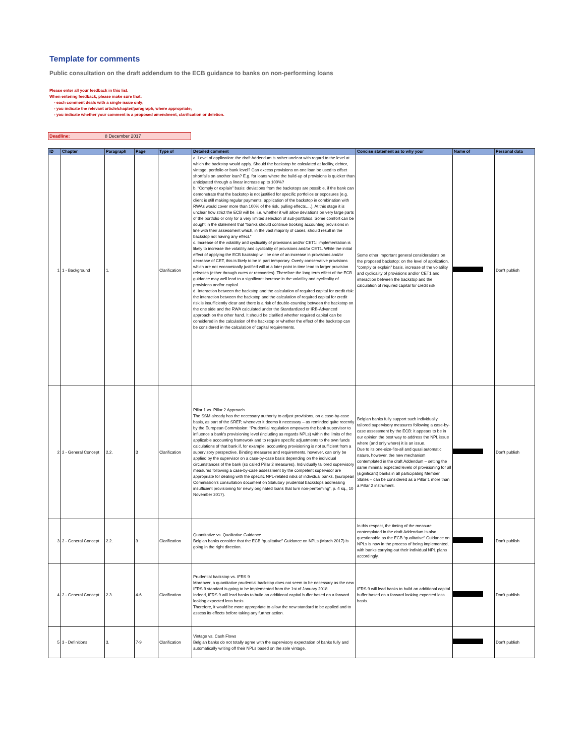Template for comments
Public consultation on the draft addendum to the ECB guidance to banks on non-performing loans
Please enter all your feedback in this list.
When entering feedback, please make sure that:
- each comment deals with a single issue only;
- you indicate the relevant article/chapter/paragraph, where appropriate;
- you indicate whether your comment is a proposed amendment, clarification or deletion.
Deadline: 8 December 2017
| ID | Chapter | Paragraph | Page | Type of | Detailed comment | Concise statement as to why your | Name of | Personal data |
| --- | --- | --- | --- | --- | --- | --- | --- | --- |
| 1 | 1 - Background | 1. | | Clarification | a. Level of application: the draft Addendum is rather unclear with regard to the level at which the backstop would apply. Should the backstop be calculated at facility, debtor, vintage, portfolio or bank level? Can excess provisions on one loan be used to offset shortfalls on another loan? E.g. for loans where the build-up of provisions is quicker than anticipated through a linear increase up to 100%? b. “Comply or explain” basis: deviations from the backstops are possible, if the bank can demonstrate that the backstop is not justified for specific portfolios or exposures (e.g. client is still making regular payments, application of the backstop in combination with RWAs would cover more than 100% of the risk, pulling effects,…). At this stage it is unclear how strict the ECB will be, i.e. whether it will allow deviations on very large parts of the portfolio or only for a very limited selection of sub-portfolios. Some comfort can be sought in the statement that “banks should continue booking accounting provisions in line with their assessment which, in the vast majority of cases, should result in the backstop not having any effect.” c. Increase of the volatility and cyclicality of provisions and/or CET1: implementation is likely to increase the volatility and cyclicality of provisions and/or CET1. While the initial effect of applying the ECB backstop will be one of an increase in provisions and/or decrease of CET, this is likely to be in part temporary. Overly conservative provisions which are not economically justified will at a later point in time lead to larger provision releases (either through cures or recoveries). Therefore the long term effect of the ECB guidance may well lead to a significant increase in the volatility and cyclicality of provisions and/or capital. d. Interaction between the backstop and the calculation of required capital for credit risk: the interaction between the backstop and the calculation of required capital for credit risk is insufficiently clear and there is a risk of double-counting between the backstop on the one side and the RWA calculated under the Standardized or IRB-Advanced approach on the other hand. It should be clarified whether required capital can be considered in the calculation of the backstop or whether the effect of the backstop can be considered in the calculation of capital requirements. | Some other important general considerations on the proposed backstop: on the level of application, “comply or explain” basis, increase of the volatility and cyclicality of provisions and/or CET1 and interaction between the backstop and the calculation of required capital for credit risk | | Don't publish |
| 2 | 2 - General Concept | 2.2. | 3 | Clarification | Pillar 1 vs. Pillar 2 Approach The SSM already has the necessary authority to adjust provisions, on a case-by-case basis, as part of the SREP, whenever it deems it necessary – as reminded quite recently by the European Commission: “Prudential regulation empowers the bank supervisor to influence a bank's provisioning level (including as regards NPLs) within the limits of the applicable accounting framework and to require specific adjustments to the own funds calculations of that bank if, for example, accounting provisioning is not sufficient from a supervisory perspective. Binding measures and requirements, however, can only be applied by the supervisor on a case-by-case basis depending on the individual circumstances of the bank (so called Pillar 2 measures). Individually tailored supervisory measures following a case-by-case assessment by the competent supervisor are appropriate for dealing with the specific NPL-related risks of individual banks. (European Commission's consultation document on Statutory prudential backstops addressing insufficient provisioning for newly originated loans that turn non-performing”, p. 4 sq., 10 November 2017). | Belgian banks fully support such individually tailored supervisory measures following a case-by-case assessment by the ECB: it appears to be in our opinion the best way to address the NPL issue where (and only where) it is an issue. Due to its one-size-fits-all and quasi automatic nature, however, the new mechanism contemplated in the draft Addendum – setting the same minimal expected levels of provisioning for all (significant) banks in all participating Member States – can be considered as a Pillar 1 more than a Pillar 2 instrument. | | Don't publish |
| 3 | 2 - General Concept | 2.2. | 3 | Clarification | Quantitative vs. Qualitative Guidance Belgian banks consider that the ECB “qualitative” Guidance on NPLs (March 2017) is going in the right direction. | In this respect, the timing of the measure contemplated in the draft Addendum is also questionable as the ECB “qualitative” Guidance on NPLs is now in the process of being implemented, with banks carrying out their individual NPL plans accordingly. | | Don't publish |
| 4 | 2 - General Concept | 2.3. | 4-6 | Clarification | Prudential backstop vs. IFRS 9 Moreover, a quantitative prudential backstop does not seem to be necessary as the new IFRS 9 standard is going to be implemented from the 1st of January 2018. Indeed, IFRS 9 will lead banks to build an additional capital buffer based on a forward looking expected loss basis. Therefore, it would be more appropriate to allow the new standard to be applied and to assess its effects before taking any further action. | IFRS 9 will lead banks to build an additional capital buffer based on a forward looking expected loss basis. | | Don't publish |
| 5 | 3 - Definitions | 3. | 7-9 | Clarification | Vintage vs. Cash Flows Belgian banks do not totally agree with the supervisory expectation of banks fully and automatically writing off their NPLs based on the sole vintage. | | | Don't publish |